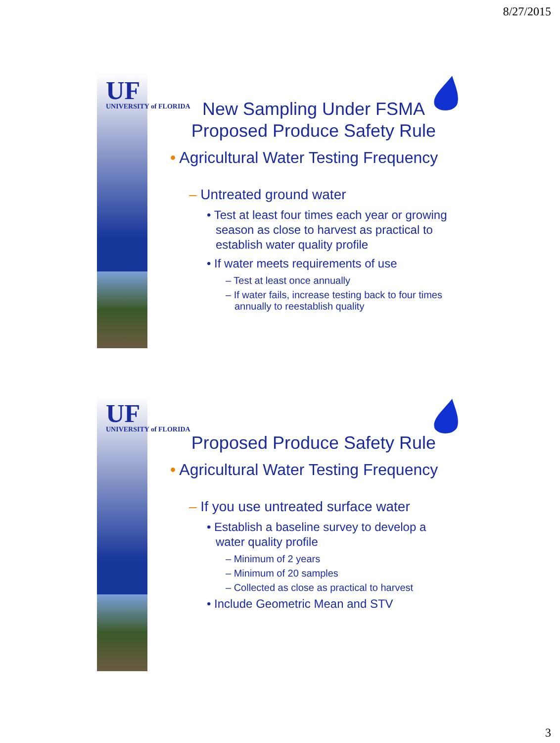8/27/2015
UF
UNIVERSITY of FLORIDA
New Sampling Under FSMA
Proposed Produce Safety Rule
• Agricultural Water Testing Frequency
– Untreated ground water
• Test at least four times each year or growing season as close to harvest as practical to establish water quality profile
• If water meets requirements of use
– Test at least once annually
– If water fails, increase testing back to four times annually to reestablish quality
UF
UNIVERSITY of FLORIDA
Proposed Produce Safety Rule
• Agricultural Water Testing Frequency
– If you use untreated surface water
• Establish a baseline survey to develop a water quality profile
– Minimum of 2 years
– Minimum of 20 samples
– Collected as close as practical to harvest
• Include Geometric Mean and STV
3